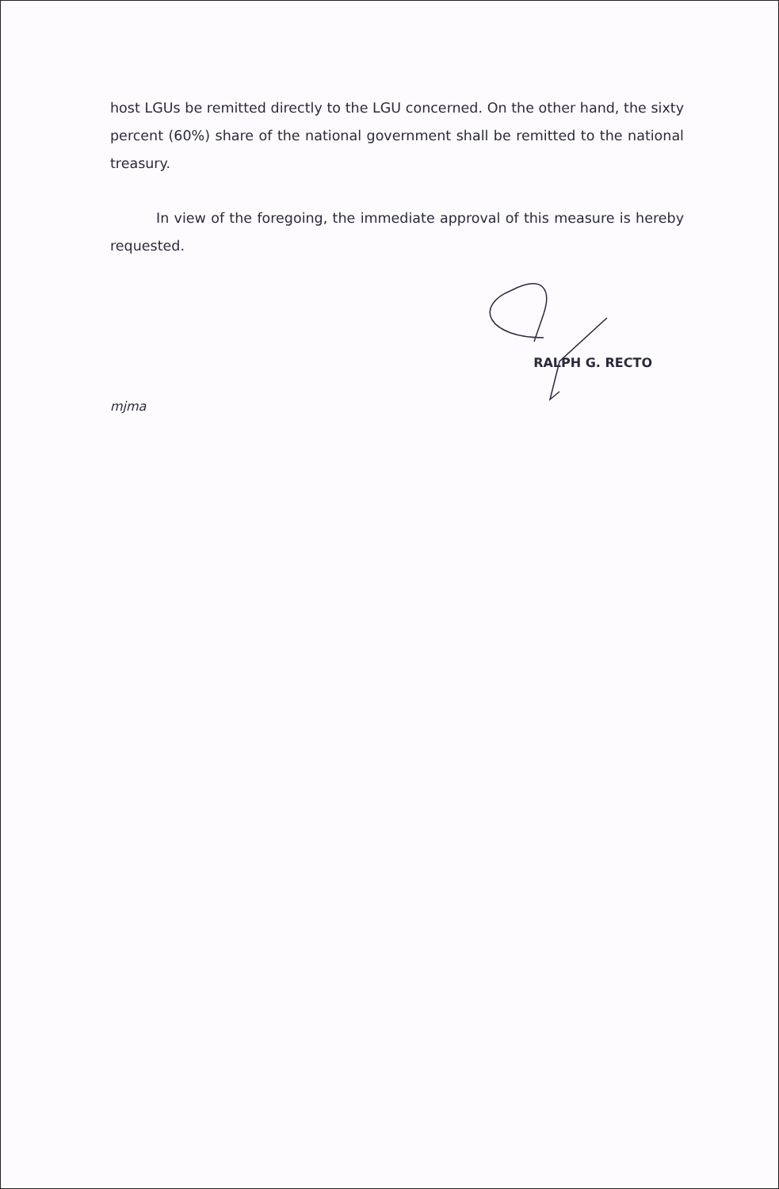host LGUs be remitted directly to the LGU concerned. On the other hand, the sixty percent (60%) share of the national government shall be remitted to the national treasury.
In view of the foregoing, the immediate approval of this measure is hereby requested.
RALPH G. RECTO
mjma